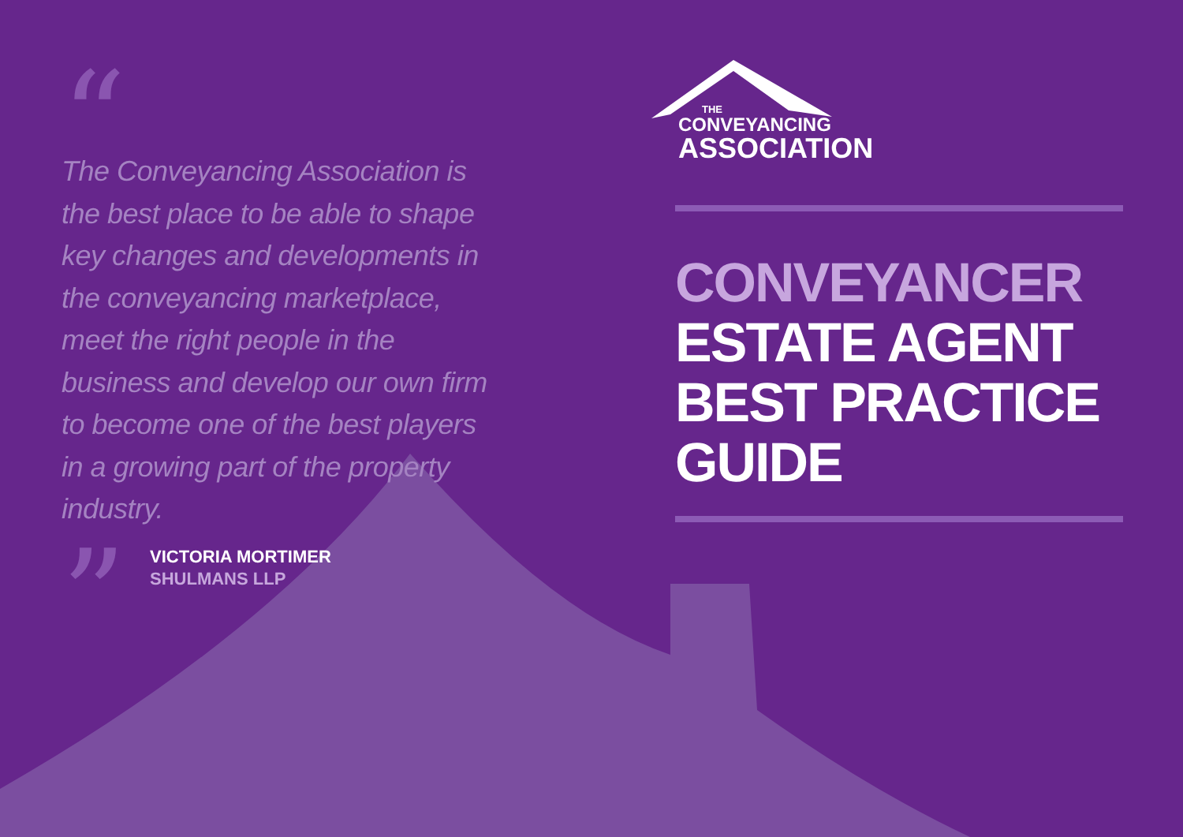“
The Conveyancing Association is the best place to be able to shape key changes and developments in the conveyancing marketplace, meet the right people in the business and develop our own firm to become one of the best players in a growing part of the property industry.
”
VICTORIA MORTIMER
SHULMANS LLP
THE
CONVEYANCING
ASSOCIATION
CONVEYANCER
ESTATE AGENT
BEST PRACTICE GUIDE